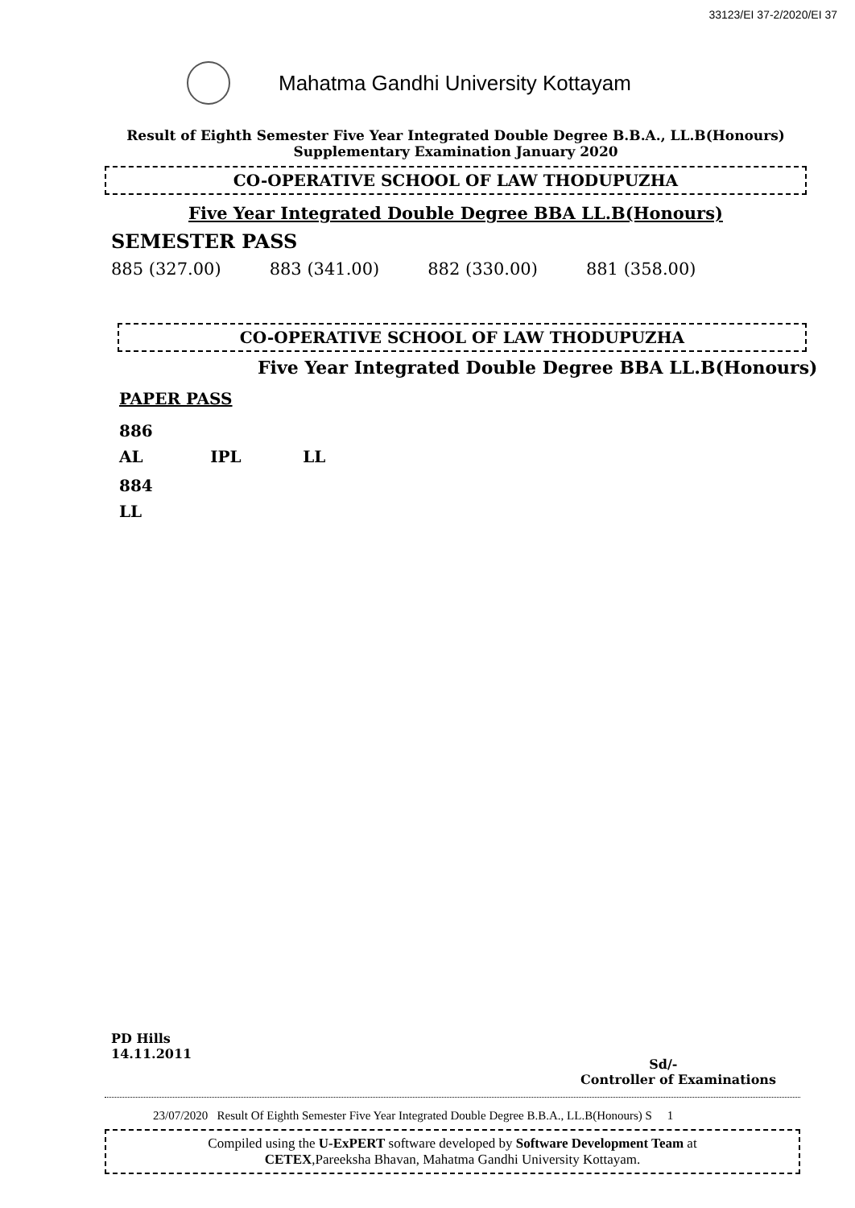33123/EI 37-2/2020/EI 37
Mahatma Gandhi University Kottayam
Result of Eighth Semester Five Year Integrated Double Degree B.B.A., LL.B(Honours)
Supplementary Examination January 2020
CO-OPERATIVE SCHOOL OF LAW THODUPUZHA
Five Year Integrated Double Degree BBA LL.B(Honours)
SEMESTER PASS
885 (327.00) 883 (341.00) 882 (330.00) 881 (358.00)
CO-OPERATIVE SCHOOL OF LAW THODUPUZHA
Five Year Integrated Double Degree BBA LL.B(Honours)
PAPER PASS
886
AL IPL LL
884
LL
PD Hills
14.11.2011
Sd/-
Controller of Examinations
23/07/2020 Result Of Eighth Semester Five Year Integrated Double Degree B.B.A., LL.B(Honours) S 1
Compiled using the U-ExPERT software developed by Software Development Team at
CETEX,Pareeksha Bhavan, Mahatma Gandhi University Kottayam.